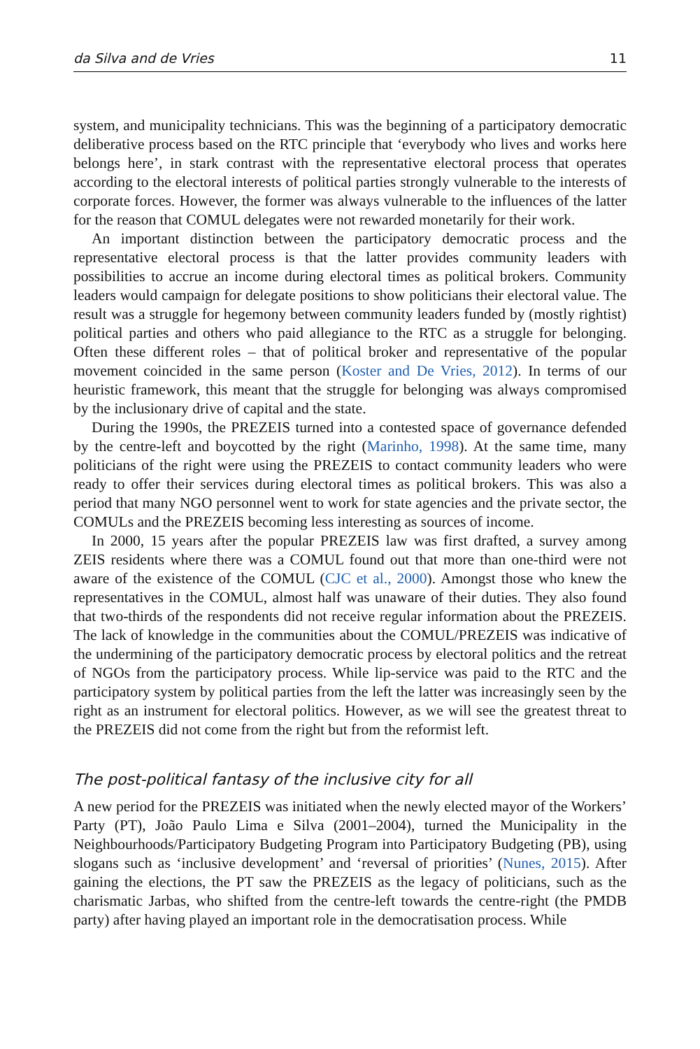da Silva and de Vries 11
system, and municipality technicians. This was the beginning of a participatory democratic deliberative process based on the RTC principle that ‘everybody who lives and works here belongs here’, in stark contrast with the representative electoral process that operates according to the electoral interests of political parties strongly vulnerable to the interests of corporate forces. However, the former was always vulnerable to the influences of the latter for the reason that COMUL delegates were not rewarded monetarily for their work.
An important distinction between the participatory democratic process and the representative electoral process is that the latter provides community leaders with possibilities to accrue an income during electoral times as political brokers. Community leaders would campaign for delegate positions to show politicians their electoral value. The result was a struggle for hegemony between community leaders funded by (mostly rightist) political parties and others who paid allegiance to the RTC as a struggle for belonging. Often these different roles – that of political broker and representative of the popular movement coincided in the same person (Koster and De Vries, 2012). In terms of our heuristic framework, this meant that the struggle for belonging was always compromised by the inclusionary drive of capital and the state.
During the 1990s, the PREZEIS turned into a contested space of governance defended by the centre-left and boycotted by the right (Marinho, 1998). At the same time, many politicians of the right were using the PREZEIS to contact community leaders who were ready to offer their services during electoral times as political brokers. This was also a period that many NGO personnel went to work for state agencies and the private sector, the COMULs and the PREZEIS becoming less interesting as sources of income.
In 2000, 15 years after the popular PREZEIS law was first drafted, a survey among ZEIS residents where there was a COMUL found out that more than one-third were not aware of the existence of the COMUL (CJC et al., 2000). Amongst those who knew the representatives in the COMUL, almost half was unaware of their duties. They also found that two-thirds of the respondents did not receive regular information about the PREZEIS. The lack of knowledge in the communities about the COMUL/PREZEIS was indicative of the undermining of the participatory democratic process by electoral politics and the retreat of NGOs from the participatory process. While lip-service was paid to the RTC and the participatory system by political parties from the left the latter was increasingly seen by the right as an instrument for electoral politics. However, as we will see the greatest threat to the PREZEIS did not come from the right but from the reformist left.
The post-political fantasy of the inclusive city for all
A new period for the PREZEIS was initiated when the newly elected mayor of the Workers’ Party (PT), João Paulo Lima e Silva (2001–2004), turned the Municipality in the Neighbourhoods/Participatory Budgeting Program into Participatory Budgeting (PB), using slogans such as ‘inclusive development’ and ‘reversal of priorities’ (Nunes, 2015). After gaining the elections, the PT saw the PREZEIS as the legacy of politicians, such as the charismatic Jarbas, who shifted from the centre-left towards the centre-right (the PMDB party) after having played an important role in the democratisation process. While